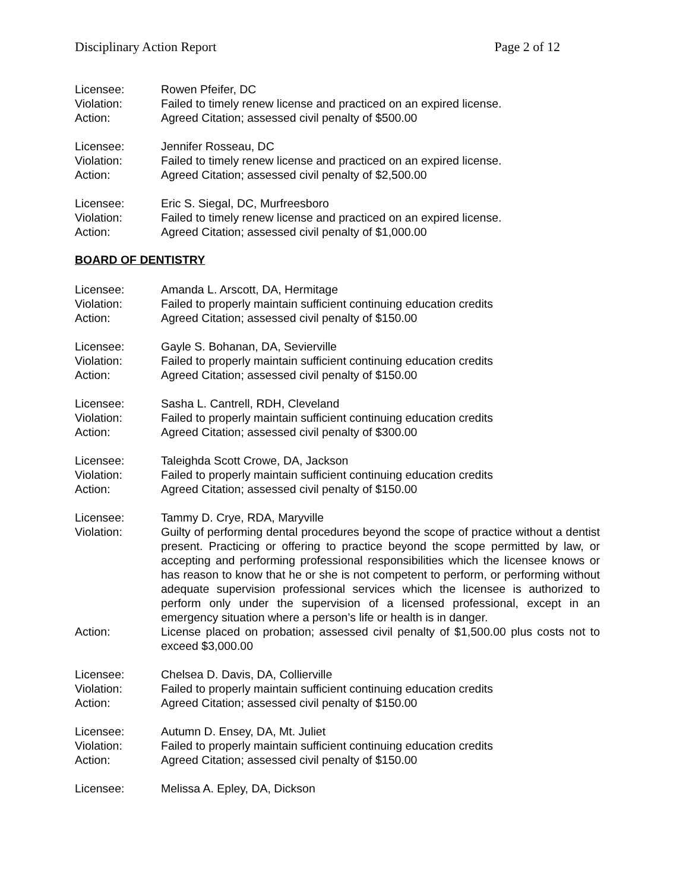Disciplinary Action Report Page 2 of 12
Licensee: Rowen Pfeifer, DC
Violation: Failed to timely renew license and practiced on an expired license.
Action: Agreed Citation; assessed civil penalty of $500.00
Licensee: Jennifer Rosseau, DC
Violation: Failed to timely renew license and practiced on an expired license.
Action: Agreed Citation; assessed civil penalty of $2,500.00
Licensee: Eric S. Siegal, DC, Murfreesboro
Violation: Failed to timely renew license and practiced on an expired license.
Action: Agreed Citation; assessed civil penalty of $1,000.00
BOARD OF DENTISTRY
Licensee: Amanda L. Arscott, DA, Hermitage
Violation: Failed to properly maintain sufficient continuing education credits
Action: Agreed Citation; assessed civil penalty of $150.00
Licensee: Gayle S. Bohanan, DA, Sevierville
Violation: Failed to properly maintain sufficient continuing education credits
Action: Agreed Citation; assessed civil penalty of $150.00
Licensee: Sasha L. Cantrell, RDH, Cleveland
Violation: Failed to properly maintain sufficient continuing education credits
Action: Agreed Citation; assessed civil penalty of $300.00
Licensee: Taleighda Scott Crowe, DA, Jackson
Violation: Failed to properly maintain sufficient continuing education credits
Action: Agreed Citation; assessed civil penalty of $150.00
Licensee: Tammy D. Crye, RDA, Maryville
Violation: Guilty of performing dental procedures beyond the scope of practice without a dentist present. Practicing or offering to practice beyond the scope permitted by law, or accepting and performing professional responsibilities which the licensee knows or has reason to know that he or she is not competent to perform, or performing without adequate supervision professional services which the licensee is authorized to perform only under the supervision of a licensed professional, except in an emergency situation where a person’s life or health is in danger.
Action: License placed on probation; assessed civil penalty of $1,500.00 plus costs not to exceed $3,000.00
Licensee: Chelsea D. Davis, DA, Collierville
Violation: Failed to properly maintain sufficient continuing education credits
Action: Agreed Citation; assessed civil penalty of $150.00
Licensee: Autumn D. Ensey, DA, Mt. Juliet
Violation: Failed to properly maintain sufficient continuing education credits
Action: Agreed Citation; assessed civil penalty of $150.00
Licensee: Melissa A. Epley, DA, Dickson